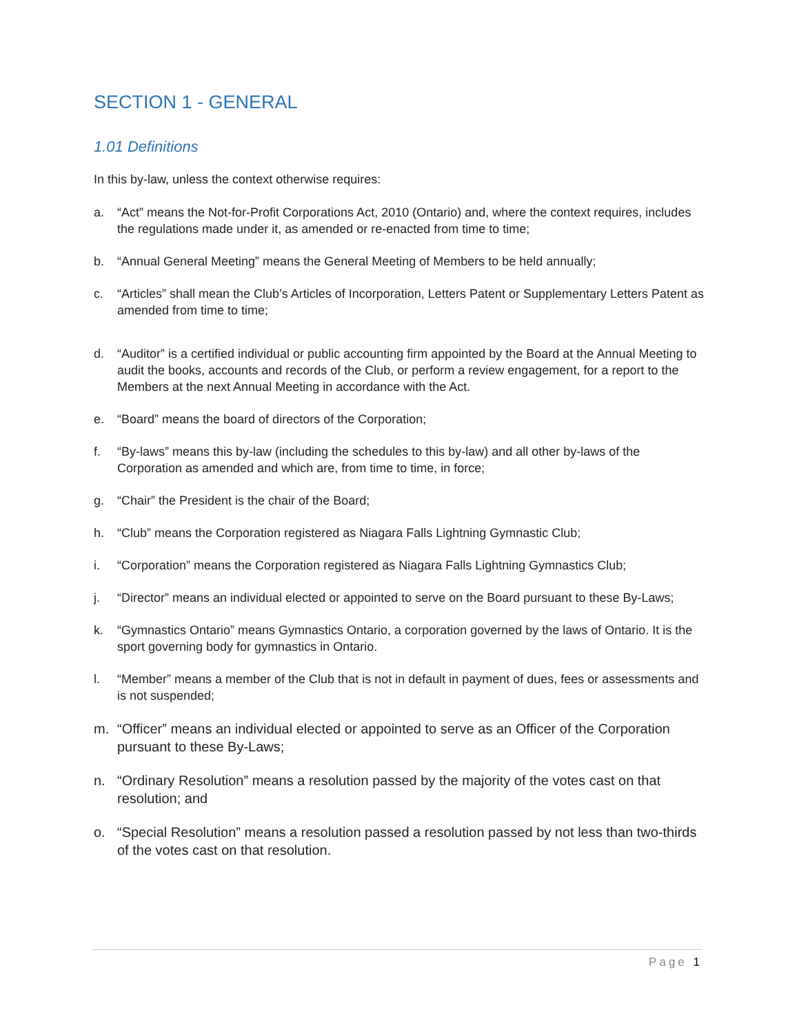SECTION 1 - GENERAL
1.01 Definitions
In this by-law, unless the context otherwise requires:
a. “Act” means the Not-for-Profit Corporations Act, 2010 (Ontario) and, where the context requires, includes the regulations made under it, as amended or re-enacted from time to time;
b. “Annual General Meeting” means the General Meeting of Members to be held annually;
c. “Articles” shall mean the Club’s Articles of Incorporation, Letters Patent or Supplementary Letters Patent as amended from time to time;
d. “Auditor” is a certified individual or public accounting firm appointed by the Board at the Annual Meeting to audit the books, accounts and records of the Club, or perform a review engagement, for a report to the Members at the next Annual Meeting in accordance with the Act.
e. “Board” means the board of directors of the Corporation;
f. “By-laws” means this by-law (including the schedules to this by-law) and all other by-laws of the Corporation as amended and which are, from time to time, in force;
g. “Chair” the President is the chair of the Board;
h. “Club” means the Corporation registered as Niagara Falls Lightning Gymnastic Club;
i. “Corporation” means the Corporation registered as Niagara Falls Lightning Gymnastics Club;
j. “Director” means an individual elected or appointed to serve on the Board pursuant to these By-Laws;
k. “Gymnastics Ontario” means Gymnastics Ontario, a corporation governed by the laws of Ontario. It is the sport governing body for gymnastics in Ontario.
l. “Member” means a member of the Club that is not in default in payment of dues, fees or assessments and is not suspended;
m. “Officer” means an individual elected or appointed to serve as an Officer of the Corporation pursuant to these By-Laws;
n. “Ordinary Resolution” means a resolution passed by the majority of the votes cast on that resolution; and
o. “Special Resolution” means a resolution passed a resolution passed by not less than two-thirds of the votes cast on that resolution.
Page 1